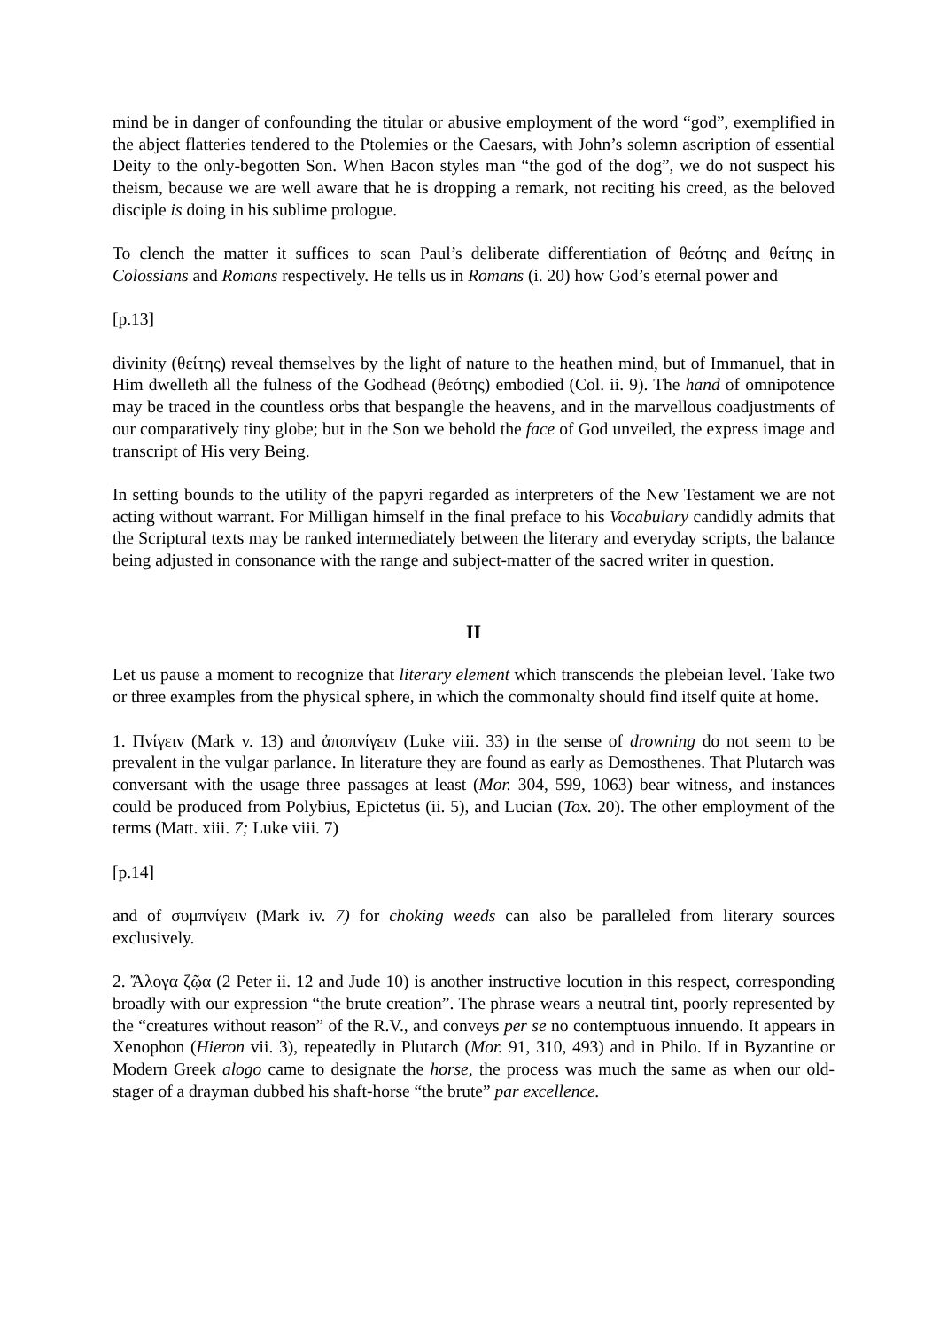mind be in danger of confounding the titular or abusive employment of the word “god”, exemplified in the abject flatteries tendered to the Ptolemies or the Caesars, with John’s solemn ascription of essential Deity to the only-begotten Son. When Bacon styles man “the god of the dog”, we do not suspect his theism, because we are well aware that he is dropping a remark, not reciting his creed, as the beloved disciple is doing in his sublime prologue.
To clench the matter it suffices to scan Paul’s deliberate differentiation of θεότης and θείτης in Colossians and Romans respectively. He tells us in Romans (i. 20) how God’s eternal power and
[p.13]
divinity (θείτης) reveal themselves by the light of nature to the heathen mind, but of Immanuel, that in Him dwelleth all the fulness of the Godhead (θεότης) embodied (Col. ii. 9). The hand of omnipotence may be traced in the countless orbs that bespangle the heavens, and in the marvellous coadjustments of our comparatively tiny globe; but in the Son we behold the face of God unveiled, the express image and transcript of His very Being.
In setting bounds to the utility of the papyri regarded as interpreters of the New Testament we are not acting without warrant. For Milligan himself in the final preface to his Vocabulary candidly admits that the Scriptural texts may be ranked intermediately between the literary and everyday scripts, the balance being adjusted in consonance with the range and subject-matter of the sacred writer in question.
II
Let us pause a moment to recognize that literary element which transcends the plebeian level. Take two or three examples from the physical sphere, in which the commonalty should find itself quite at home.
1. Πνίγειν (Mark v. 13) and ἀποπνίγειν (Luke viii. 33) in the sense of drowning do not seem to be prevalent in the vulgar parlance. In literature they are found as early as Demosthenes. That Plutarch was conversant with the usage three passages at least (Mor. 304, 599, 1063) bear witness, and instances could be produced from Polybius, Epictetus (ii. 5), and Lucian (Tox. 20). The other employment of the terms (Matt. xiii. 7; Luke viii. 7)
[p.14]
and of συμπνίγειν (Mark iv. 7) for choking weeds can also be paralleled from literary sources exclusively.
2. Ἄλογα ζῷα (2 Peter ii. 12 and Jude 10) is another instructive locution in this respect, corresponding broadly with our expression “the brute creation”. The phrase wears a neutral tint, poorly represented by the “creatures without reason” of the R.V., and conveys per se no contemptuous innuendo. It appears in Xenophon (Hieron vii. 3), repeatedly in Plutarch (Mor. 91, 310, 493) and in Philo. If in Byzantine or Modern Greek alogo came to designate the horse, the process was much the same as when our old-stager of a drayman dubbed his shaft-horse “the brute” par excellence.